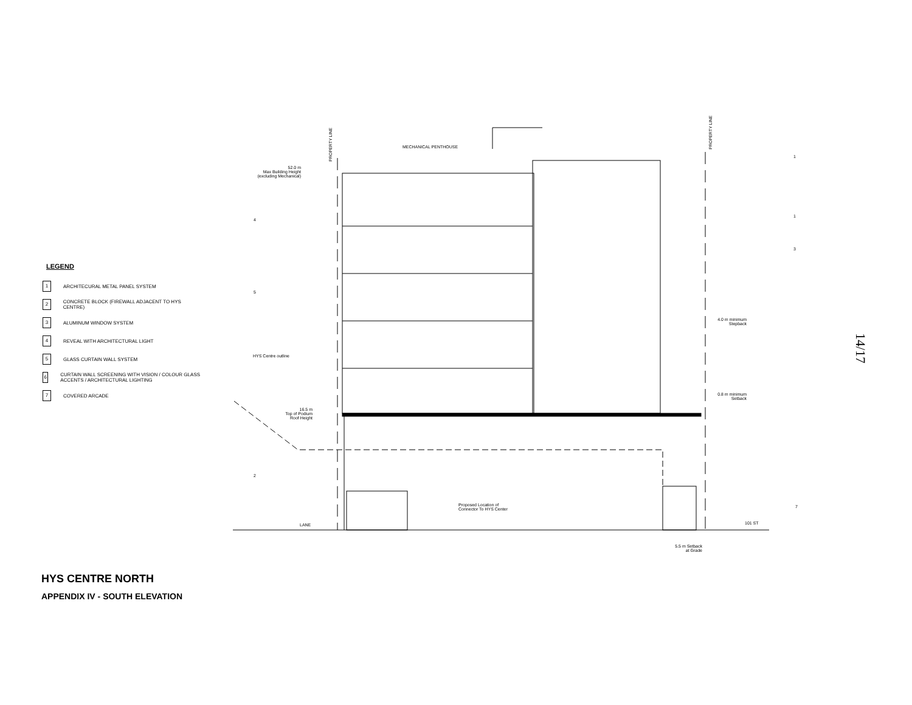LEGEND
1 ARCHITECURAL METAL PANEL SYSTEM
2 CONCRETE BLOCK (FIREWALL ADJACENT TO HYS CENTRE)
3 ALUMINUM WINDOW SYSTEM
4 REVEAL WITH ARCHITECTURAL LIGHT
5 GLASS CURTAIN WALL SYSTEM
6 CURTAIN WALL SCREENING WITH VISION / COLOUR GLASS ACCENTS / ARCHITECTURAL LIGHTING
7 COVERED ARCADE
MECHANICAL PENTHOUSE
PROPERTY LINE
PROPERTY LINE
52.0 m
Max Building Height
(excluding Mechanical)
HYS Centre outline
16.5 m
Top of Podium
Roof Height
4.0 m minimum
Stepback
0.8 m minimum
Setback
Proposed Location of
Connector To HYS Center
LANE 101 ST
5.5 m Setback
at Grade
1
1
3
4
5
2
7
14/17
HYS CENTRE NORTH
APPENDIX IV - SOUTH ELEVATION